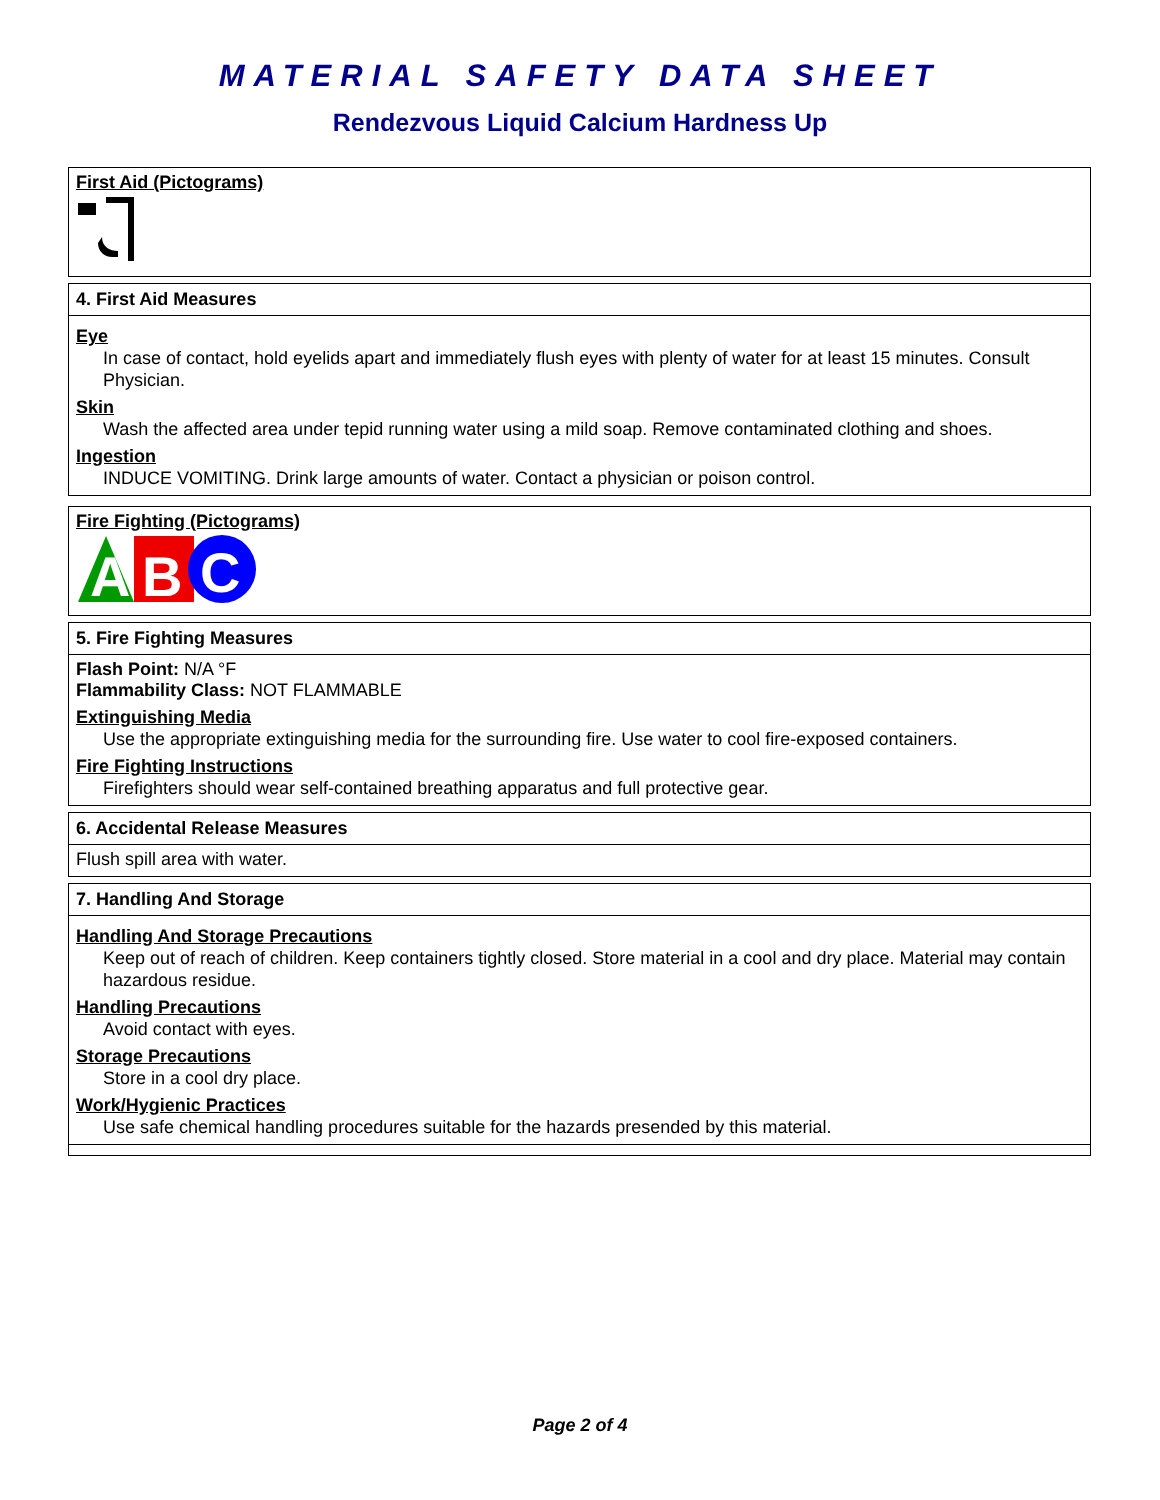MATERIAL SAFETY DATA SHEET
Rendezvous Liquid Calcium Hardness Up
First Aid (Pictograms)
4. First Aid Measures
Eye
In case of contact, hold eyelids apart and immediately flush eyes with plenty of water for at least 15 minutes. Consult Physician.
Skin
Wash the affected area under tepid running water using a mild soap. Remove contaminated clothing and shoes.
Ingestion
INDUCE VOMITING. Drink large amounts of water. Contact a physician or poison control.
Fire Fighting (Pictograms)
A
B
C
5. Fire Fighting Measures
Flash Point: N/A °F
Flammability Class: NOT FLAMMABLE
Extinguishing Media
Use the appropriate extinguishing media for the surrounding fire. Use water to cool fire-exposed containers.
Fire Fighting Instructions
Firefighters should wear self-contained breathing apparatus and full protective gear.
6. Accidental Release Measures
Flush spill area with water.
7. Handling And Storage
Handling And Storage Precautions
Keep out of reach of children. Keep containers tightly closed. Store material in a cool and dry place. Material may contain hazardous residue.
Handling Precautions
Avoid contact with eyes.
Storage Precautions
Store in a cool dry place.
Work/Hygienic Practices
Use safe chemical handling procedures suitable for the hazards presended by this material.
Page 2 of 4